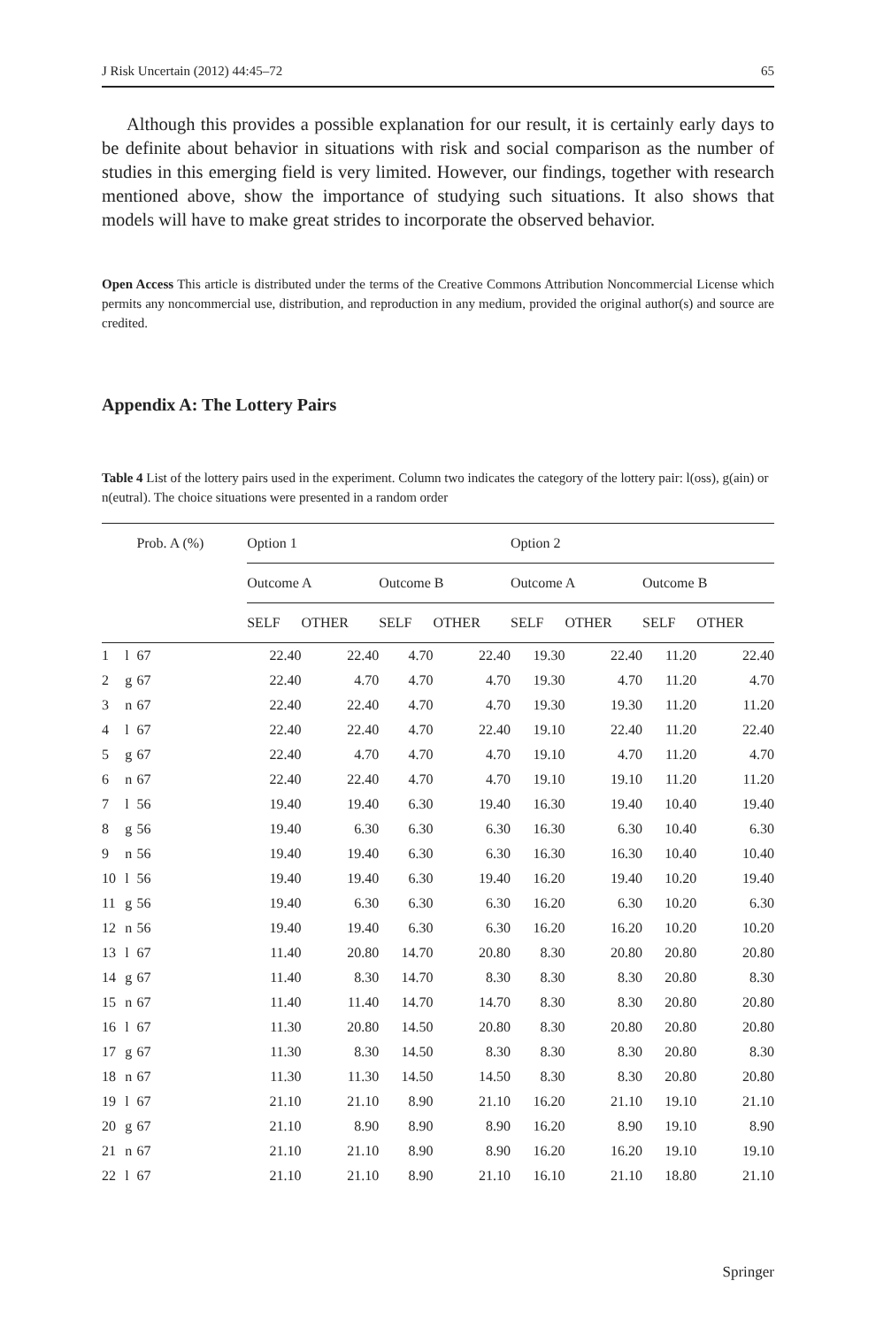J Risk Uncertain (2012) 44:45–72 65
Although this provides a possible explanation for our result, it is certainly early days to be definite about behavior in situations with risk and social comparison as the number of studies in this emerging field is very limited. However, our findings, together with research mentioned above, show the importance of studying such situations. It also shows that models will have to make great strides to incorporate the observed behavior.
Open Access This article is distributed under the terms of the Creative Commons Attribution Noncommercial License which permits any noncommercial use, distribution, and reproduction in any medium, provided the original author(s) and source are credited.
Appendix A: The Lottery Pairs
Table 4 List of the lottery pairs used in the experiment. Column two indicates the category of the lottery pair: l(oss), g(ain) or n(eutral). The choice situations were presented in a random order
| | | Prob. A (%) | Option 1 | | | | Option 2 | | | |
| --- | --- | --- | --- | --- | --- | --- | --- | --- | --- | --- |
| | | | Outcome A | | Outcome B | | Outcome A | | Outcome B | |
| | | | SELF | OTHER | SELF | OTHER | SELF | OTHER | SELF | OTHER |
| 1 | l | 67 | 22.40 | 22.40 | 4.70 | 22.40 | 19.30 | 22.40 | 11.20 | 22.40 |
| 2 | g | 67 | 22.40 | 4.70 | 4.70 | 4.70 | 19.30 | 4.70 | 11.20 | 4.70 |
| 3 | n | 67 | 22.40 | 22.40 | 4.70 | 4.70 | 19.30 | 19.30 | 11.20 | 11.20 |
| 4 | l | 67 | 22.40 | 22.40 | 4.70 | 22.40 | 19.10 | 22.40 | 11.20 | 22.40 |
| 5 | g | 67 | 22.40 | 4.70 | 4.70 | 4.70 | 19.10 | 4.70 | 11.20 | 4.70 |
| 6 | n | 67 | 22.40 | 22.40 | 4.70 | 4.70 | 19.10 | 19.10 | 11.20 | 11.20 |
| 7 | l | 56 | 19.40 | 19.40 | 6.30 | 19.40 | 16.30 | 19.40 | 10.40 | 19.40 |
| 8 | g | 56 | 19.40 | 6.30 | 6.30 | 6.30 | 16.30 | 6.30 | 10.40 | 6.30 |
| 9 | n | 56 | 19.40 | 19.40 | 6.30 | 6.30 | 16.30 | 16.30 | 10.40 | 10.40 |
| 10 | l | 56 | 19.40 | 19.40 | 6.30 | 19.40 | 16.20 | 19.40 | 10.20 | 19.40 |
| 11 | g | 56 | 19.40 | 6.30 | 6.30 | 6.30 | 16.20 | 6.30 | 10.20 | 6.30 |
| 12 | n | 56 | 19.40 | 19.40 | 6.30 | 6.30 | 16.20 | 16.20 | 10.20 | 10.20 |
| 13 | l | 67 | 11.40 | 20.80 | 14.70 | 20.80 | 8.30 | 20.80 | 20.80 | 20.80 |
| 14 | g | 67 | 11.40 | 8.30 | 14.70 | 8.30 | 8.30 | 8.30 | 20.80 | 8.30 |
| 15 | n | 67 | 11.40 | 11.40 | 14.70 | 14.70 | 8.30 | 8.30 | 20.80 | 20.80 |
| 16 | l | 67 | 11.30 | 20.80 | 14.50 | 20.80 | 8.30 | 20.80 | 20.80 | 20.80 |
| 17 | g | 67 | 11.30 | 8.30 | 14.50 | 8.30 | 8.30 | 8.30 | 20.80 | 8.30 |
| 18 | n | 67 | 11.30 | 11.30 | 14.50 | 14.50 | 8.30 | 8.30 | 20.80 | 20.80 |
| 19 | l | 67 | 21.10 | 21.10 | 8.90 | 21.10 | 16.20 | 21.10 | 19.10 | 21.10 |
| 20 | g | 67 | 21.10 | 8.90 | 8.90 | 8.90 | 16.20 | 8.90 | 19.10 | 8.90 |
| 21 | n | 67 | 21.10 | 21.10 | 8.90 | 8.90 | 16.20 | 16.20 | 19.10 | 19.10 |
| 22 | l | 67 | 21.10 | 21.10 | 8.90 | 21.10 | 16.10 | 21.10 | 18.80 | 21.10 |
Springer